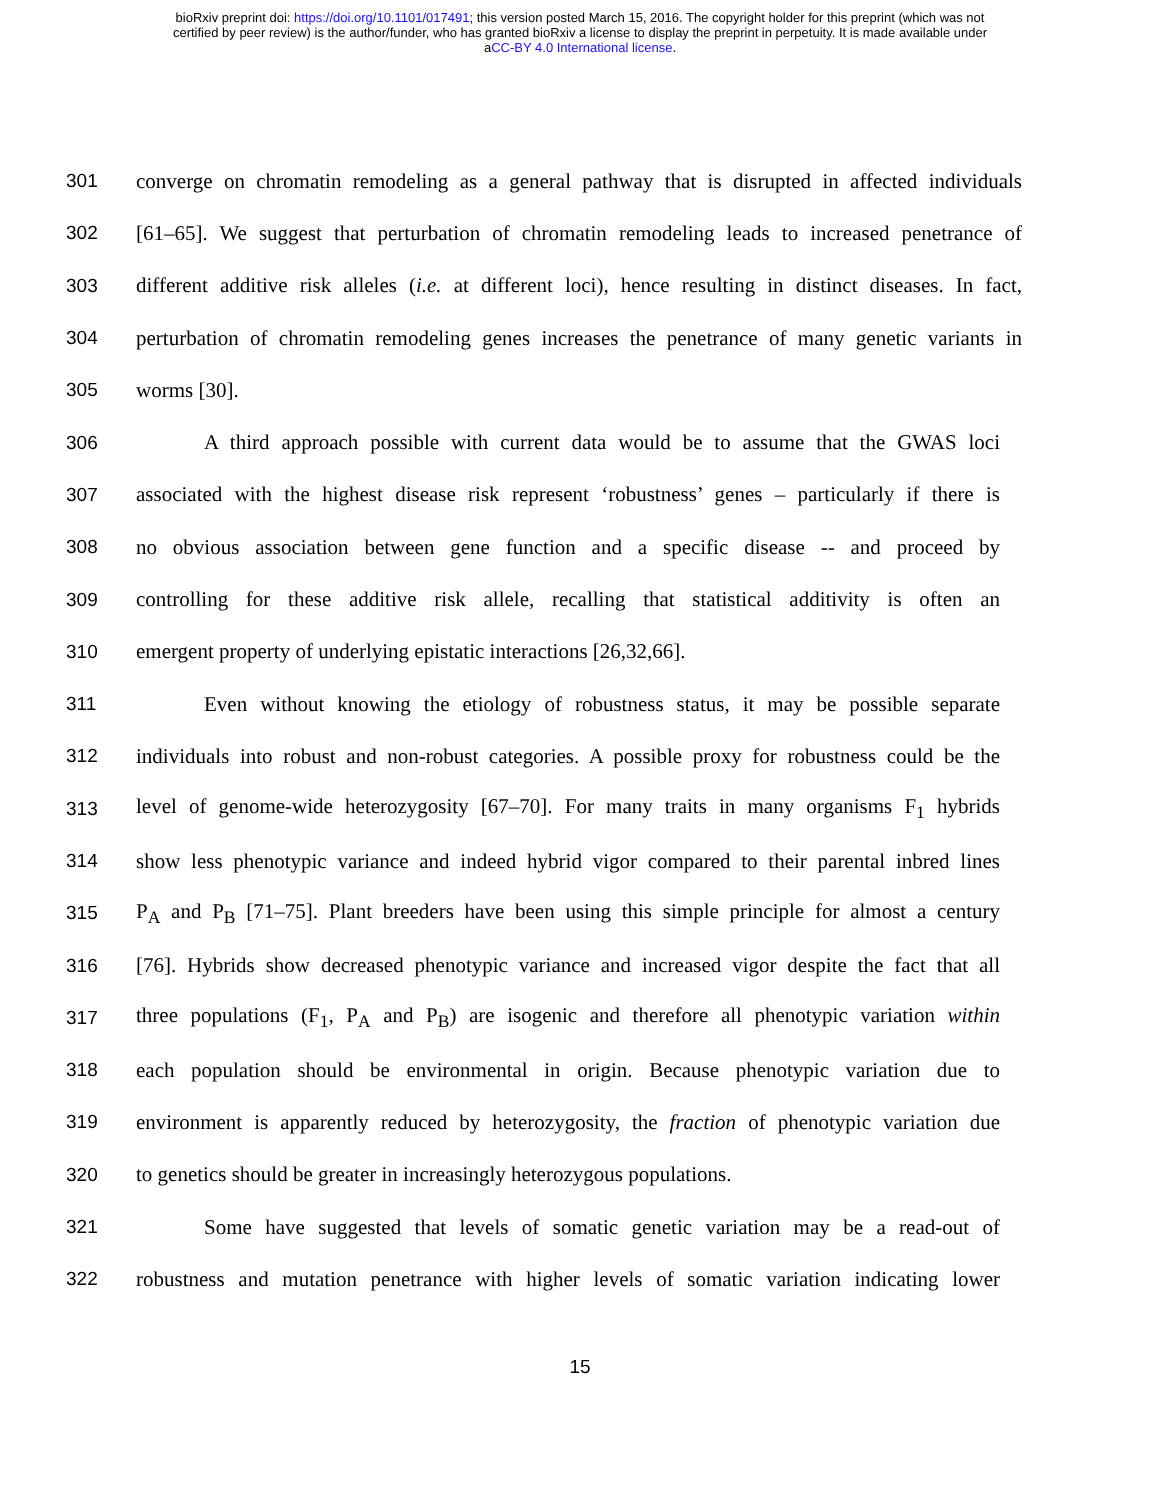bioRxiv preprint doi: https://doi.org/10.1101/017491; this version posted March 15, 2016. The copyright holder for this preprint (which was not
certified by peer review) is the author/funder, who has granted bioRxiv a license to display the preprint in perpetuity. It is made available under
aCC-BY 4.0 International license.
301 converge on chromatin remodeling as a general pathway that is disrupted in affected individuals
302 [61–65]. We suggest that perturbation of chromatin remodeling leads to increased penetrance of
303 different additive risk alleles (i.e. at different loci), hence resulting in distinct diseases. In fact,
304 perturbation of chromatin remodeling genes increases the penetrance of many genetic variants in
305 worms [30].
306 A third approach possible with current data would be to assume that the GWAS loci
307 associated with the highest disease risk represent ‘robustness’ genes – particularly if there is
308 no obvious association between gene function and a specific disease -- and proceed by
309 controlling for these additive risk allele, recalling that statistical additivity is often an
310 emergent property of underlying epistatic interactions [26,32,66].
311 Even without knowing the etiology of robustness status, it may be possible separate
312 individuals into robust and non-robust categories. A possible proxy for robustness could be the
313 level of genome-wide heterozygosity [67–70]. For many traits in many organisms F<sub>1</sub> hybrids
314 show less phenotypic variance and indeed hybrid vigor compared to their parental inbred lines
315 P<sub>A</sub> and P<sub>B</sub> [71–75]. Plant breeders have been using this simple principle for almost a century
316 [76]. Hybrids show decreased phenotypic variance and increased vigor despite the fact that all
317 three populations (F<sub>1</sub>, P<sub>A</sub> and P<sub>B</sub>) are isogenic and therefore all phenotypic variation within
318 each population should be environmental in origin. Because phenotypic variation due to
319 environment is apparently reduced by heterozygosity, the fraction of phenotypic variation due
320 to genetics should be greater in increasingly heterozygous populations.
321 Some have suggested that levels of somatic genetic variation may be a read-out of
322 robustness and mutation penetrance with higher levels of somatic variation indicating lower
15